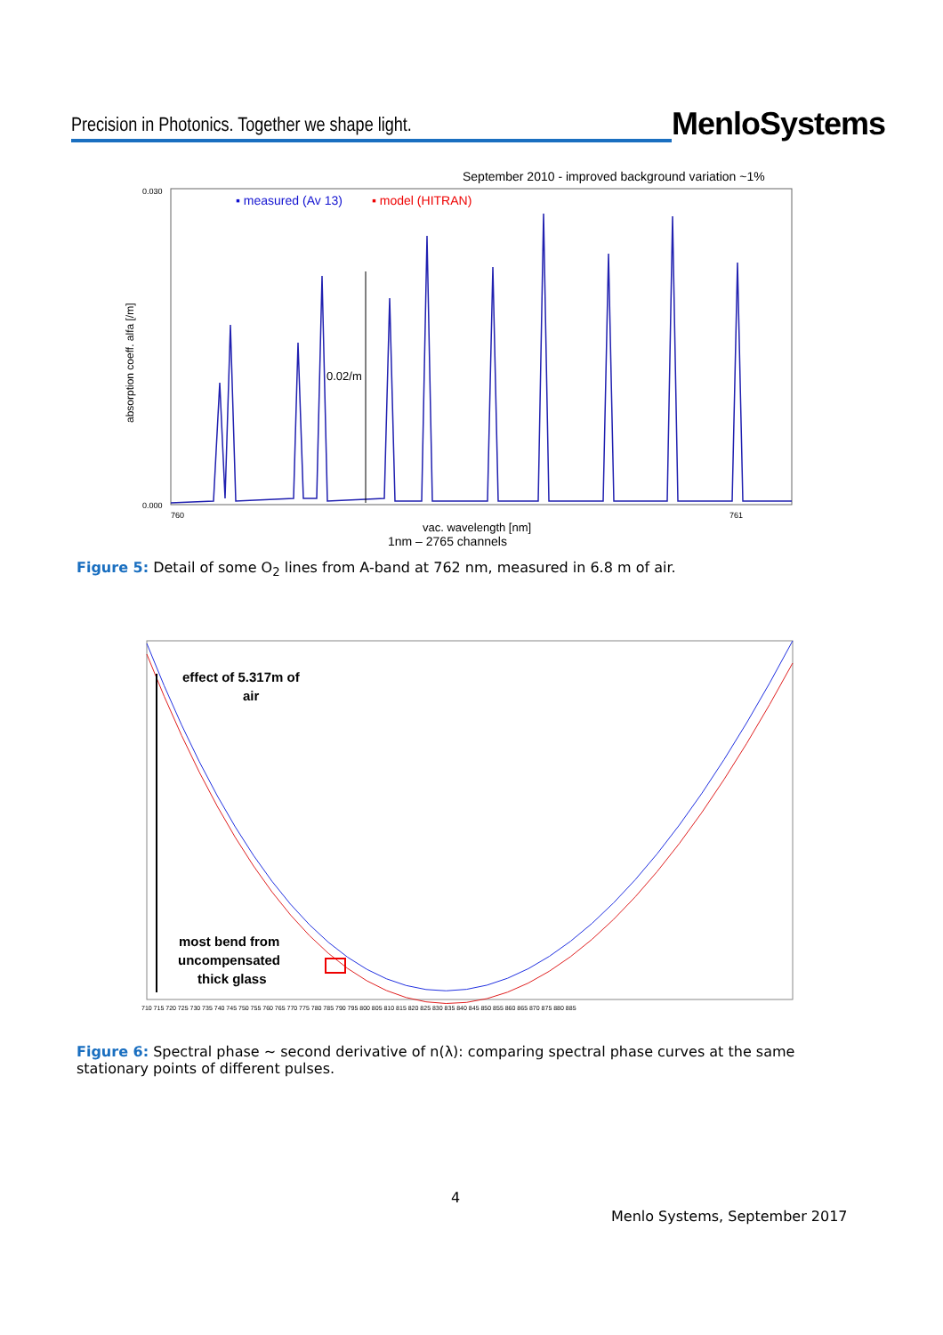Precision in Photonics. Together we shape light.
MenloSystems
September 2010 - improved background variation ~1%
▪ measured (Av 13)
▪ model (HITRAN)
absorption coeff. alfa [/m]
0.030
0.000
0.02/m
760
761
vac. wavelength [nm]
1nm – 2765 channels
Figure 5: Detail of some O<sub>2</sub> lines from A-band at 762 nm, measured in 6.8 m of air.
effect of 5.317m of
air
most bend from
uncompensated
thick glass
710 715 720 725 730 735 740 745 750 755 760 765 770 775 780 785 790 795 800 805 810 815 820 825 830 835 840 845 850 855 860 865 870 875 880 885
Figure 6: Spectral phase ~ second derivative of n(λ): comparing spectral phase curves at the same stationary points of different pulses.
4
Menlo Systems, September 2017